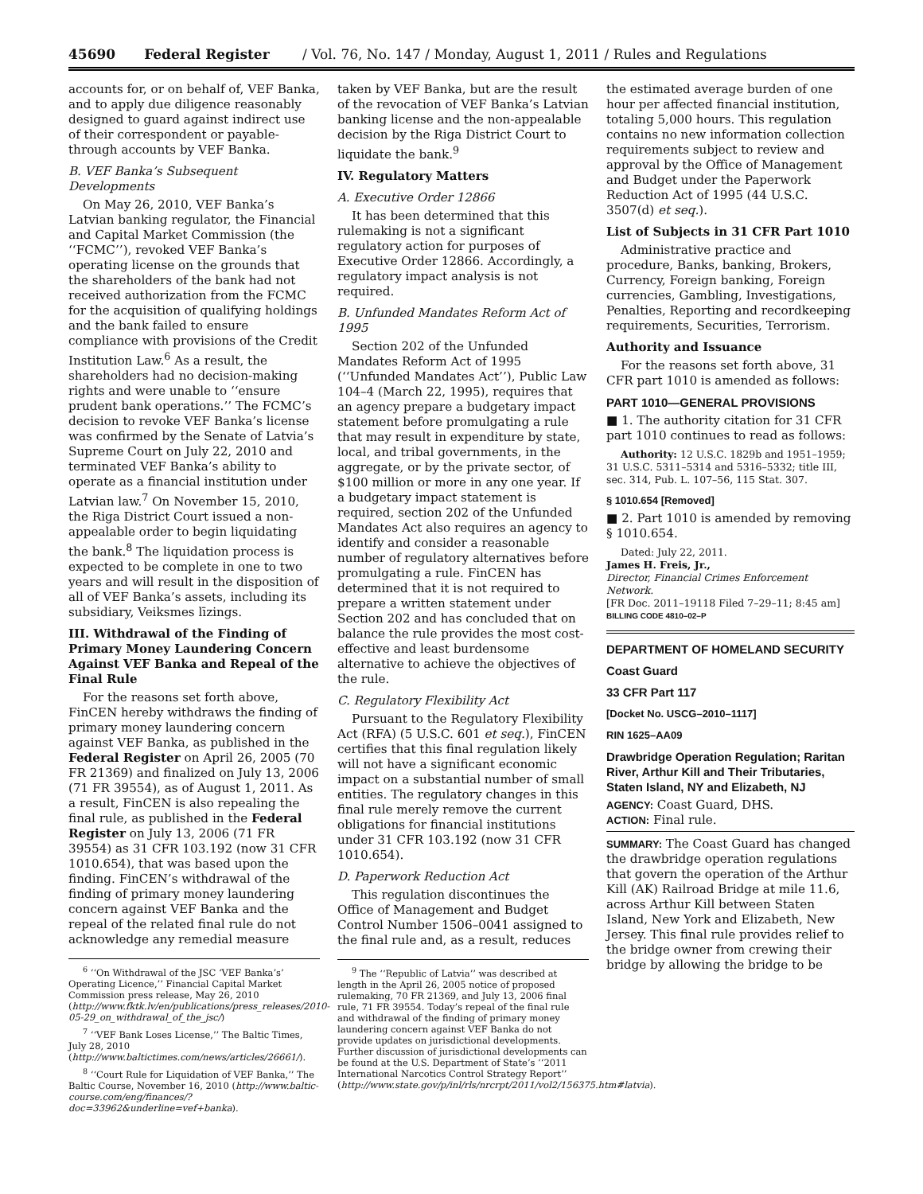45690 Federal Register / Vol. 76, No. 147 / Monday, August 1, 2011 / Rules and Regulations
accounts for, or on behalf of, VEF Banka, and to apply due diligence reasonably designed to guard against indirect use of their correspondent or payable-through accounts by VEF Banka.
B. VEF Banka’s Subsequent Developments
On May 26, 2010, VEF Banka’s Latvian banking regulator, the Financial and Capital Market Commission (the ‘‘FCMC’’), revoked VEF Banka’s operating license on the grounds that the shareholders of the bank had not received authorization from the FCMC for the acquisition of qualifying holdings and the bank failed to ensure compliance with provisions of the Credit Institution Law.<sup>6</sup> As a result, the shareholders had no decision-making rights and were unable to ‘‘ensure prudent bank operations.’’ The FCMC’s decision to revoke VEF Banka’s license was confirmed by the Senate of Latvia’s Supreme Court on July 22, 2010 and terminated VEF Banka’s ability to operate as a financial institution under Latvian law.<sup>7</sup> On November 15, 2010, the Riga District Court issued a non-appealable order to begin liquidating the bank.<sup>8</sup> The liquidation process is expected to be complete in one to two years and will result in the disposition of all of VEF Banka’s assets, including its subsidiary, Veiksmes līzings.
III. Withdrawal of the Finding of Primary Money Laundering Concern Against VEF Banka and Repeal of the Final Rule
For the reasons set forth above, FinCEN hereby withdraws the finding of primary money laundering concern against VEF Banka, as published in the Federal Register on April 26, 2005 (70 FR 21369) and finalized on July 13, 2006 (71 FR 39554), as of August 1, 2011. As a result, FinCEN is also repealing the final rule, as published in the Federal Register on July 13, 2006 (71 FR 39554) as 31 CFR 103.192 (now 31 CFR 1010.654), that was based upon the finding. FinCEN’s withdrawal of the finding of primary money laundering concern against VEF Banka and the repeal of the related final rule do not acknowledge any remedial measure
<sup>6</sup> ‘‘On Withdrawal of the JSC ‘VEF Banka’s’ Operating Licence,’’ Financial Capital Market Commission press release, May 26, 2010 (http://www.fktk.lv/en/publications/press_releases/2010-05-29_on_withdrawal_of_the_jsc/)
<sup>7</sup> ‘‘VEF Bank Loses License,’’ The Baltic Times, July 28, 2010 (http://www.baltictimes.com/news/articles/26661/).
<sup>8</sup> ‘‘Court Rule for Liquidation of VEF Banka,’’ The Baltic Course, November 16, 2010 (http://www.baltic-course.com/eng/finances/?doc=33962&underline=vef+banka).
taken by VEF Banka, but are the result of the revocation of VEF Banka’s Latvian banking license and the non-appealable decision by the Riga District Court to liquidate the bank.<sup>9</sup>
IV. Regulatory Matters
A. Executive Order 12866
It has been determined that this rulemaking is not a significant regulatory action for purposes of Executive Order 12866. Accordingly, a regulatory impact analysis is not required.
B. Unfunded Mandates Reform Act of 1995
Section 202 of the Unfunded Mandates Reform Act of 1995 (‘‘Unfunded Mandates Act’’), Public Law 104–4 (March 22, 1995), requires that an agency prepare a budgetary impact statement before promulgating a rule that may result in expenditure by state, local, and tribal governments, in the aggregate, or by the private sector, of $100 million or more in any one year. If a budgetary impact statement is required, section 202 of the Unfunded Mandates Act also requires an agency to identify and consider a reasonable number of regulatory alternatives before promulgating a rule. FinCEN has determined that it is not required to prepare a written statement under Section 202 and has concluded that on balance the rule provides the most cost-effective and least burdensome alternative to achieve the objectives of the rule.
C. Regulatory Flexibility Act
Pursuant to the Regulatory Flexibility Act (RFA) (5 U.S.C. 601 et seq.), FinCEN certifies that this final regulation likely will not have a significant economic impact on a substantial number of small entities. The regulatory changes in this final rule merely remove the current obligations for financial institutions under 31 CFR 103.192 (now 31 CFR 1010.654).
D. Paperwork Reduction Act
This regulation discontinues the Office of Management and Budget Control Number 1506–0041 assigned to the final rule and, as a result, reduces
<sup>9</sup> The ‘‘Republic of Latvia’’ was described at length in the April 26, 2005 notice of proposed rulemaking, 70 FR 21369, and July 13, 2006 final rule, 71 FR 39554. Today’s repeal of the final rule and withdrawal of the finding of primary money laundering concern against VEF Banka do not provide updates on jurisdictional developments. Further discussion of jurisdictional developments can be found at the U.S. Department of State’s ‘‘2011 International Narcotics Control Strategy Report’’ (http://www.state.gov/p/inl/rls/nrcrpt/2011/vol2/156375.htm#latvia).
the estimated average burden of one hour per affected financial institution, totaling 5,000 hours. This regulation contains no new information collection requirements subject to review and approval by the Office of Management and Budget under the Paperwork Reduction Act of 1995 (44 U.S.C. 3507(d) et seq.).
List of Subjects in 31 CFR Part 1010
Administrative practice and procedure, Banks, banking, Brokers, Currency, Foreign banking, Foreign currencies, Gambling, Investigations, Penalties, Reporting and recordkeeping requirements, Securities, Terrorism.
Authority and Issuance
For the reasons set forth above, 31 CFR part 1010 is amended as follows:
PART 1010—GENERAL PROVISIONS
■ 1. The authority citation for 31 CFR part 1010 continues to read as follows:
Authority: 12 U.S.C. 1829b and 1951–1959; 31 U.S.C. 5311–5314 and 5316–5332; title III, sec. 314, Pub. L. 107–56, 115 Stat. 307.
§ 1010.654 [Removed]
■ 2. Part 1010 is amended by removing § 1010.654.
Dated: July 22, 2011.
James H. Freis, Jr.,
Director, Financial Crimes Enforcement Network.
[FR Doc. 2011–19118 Filed 7–29–11; 8:45 am]
BILLING CODE 4810–02–P
DEPARTMENT OF HOMELAND SECURITY
Coast Guard
33 CFR Part 117
[Docket No. USCG–2010–1117]
RIN 1625–AA09
Drawbridge Operation Regulation; Raritan River, Arthur Kill and Their Tributaries, Staten Island, NY and Elizabeth, NJ
AGENCY: Coast Guard, DHS.
ACTION: Final rule.
SUMMARY: The Coast Guard has changed the drawbridge operation regulations that govern the operation of the Arthur Kill (AK) Railroad Bridge at mile 11.6, across Arthur Kill between Staten Island, New York and Elizabeth, New Jersey. This final rule provides relief to the bridge owner from crewing their bridge by allowing the bridge to be